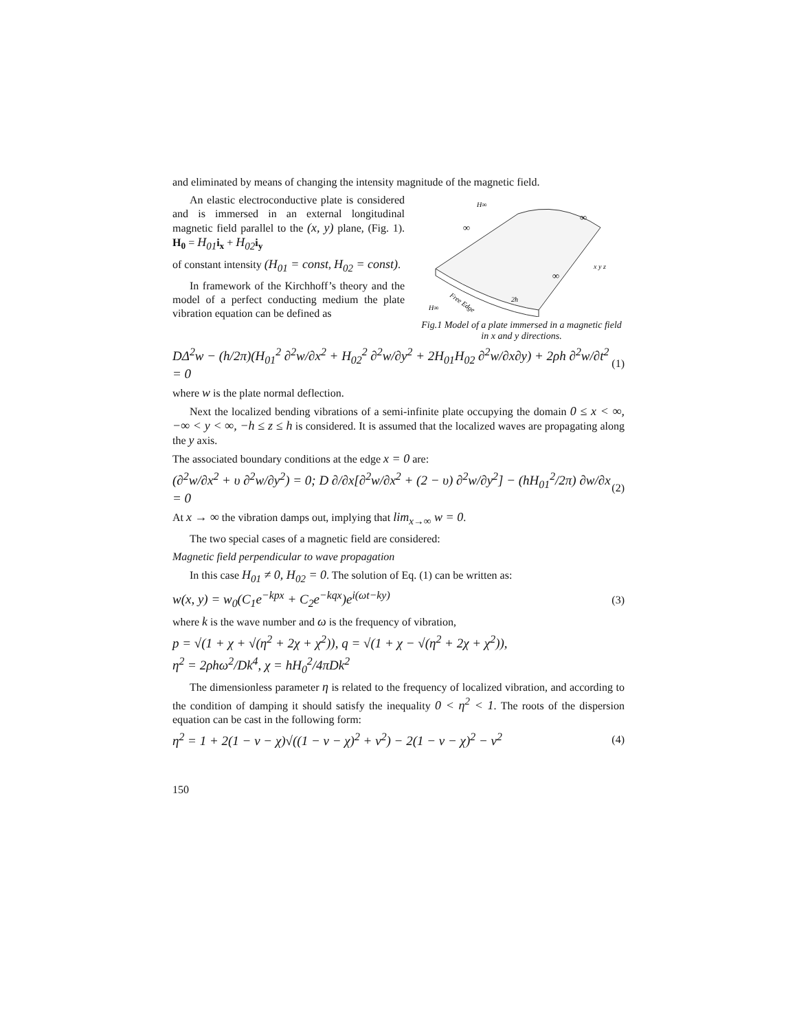and eliminated by means of changing the intensity magnitude of the magnetic field.
An elastic electroconductive plate is considered and is immersed in an external longitudinal magnetic field parallel to the (x, y) plane, (Fig. 1). H<sub>0</sub> = H<sub>01</sub> i<sub>x</sub> + H<sub>02</sub> i<sub>y</sub>
of constant intensity (H<sub>01</sub> = const, H<sub>02</sub> = const).
In framework of the Kirchhoff’s theory and the model of a perfect conducting medium the plate vibration equation can be defined as
H∞
∞
∞
∞
Free Edge
H∞
2h
x y z
Fig.1 Model of a plate immersed in a magnetic field in x and y directions.
DΔ<sup>2</sup>w − (h/2π)(H<sub>01</sub><sup>2</sup> ∂<sup>2</sup>w/∂x<sup>2</sup> + H<sub>02</sub><sup>2</sup> ∂<sup>2</sup>w/∂y<sup>2</sup> + 2H<sub>01</sub>H<sub>02</sub> ∂<sup>2</sup>w/∂x∂y) + 2ρh ∂<sup>2</sup>w/∂t<sup>2</sup> = 0 (1)
where w is the plate normal deflection.
Next the localized bending vibrations of a semi-infinite plate occupying the domain 0 ≤ x < ∞, −∞ < y < ∞, −h ≤ z ≤ h is considered. It is assumed that the localized waves are propagating along the y axis.
The associated boundary conditions at the edge x = 0 are:
(∂<sup>2</sup>w/∂x<sup>2</sup> + υ ∂<sup>2</sup>w/∂y<sup>2</sup>) = 0; D ∂/∂x[∂<sup>2</sup>w/∂x<sup>2</sup> + (2 − υ) ∂<sup>2</sup>w/∂y<sup>2</sup>] − (hH<sub>01</sub><sup>2</sup>/2π) ∂w/∂x = 0 (2)
At x → ∞ the vibration damps out, implying that lim<sub>x→∞</sub> w = 0.
The two special cases of a magnetic field are considered:
Magnetic field perpendicular to wave propagation
In this case H<sub>01</sub> ≠ 0, H<sub>02</sub> = 0. The solution of Eq. (1) can be written as:
w(x, y) = w<sub>0</sub>(C<sub>1</sub>e<sup>−kpx</sup> + C<sub>2</sub>e<sup>−kqx</sup>)e<sup>i(ωt−ky)</sup> (3)
where k is the wave number and ω is the frequency of vibration,
p = √(1 + χ + √(η<sup>2</sup> + 2χ + χ<sup>2</sup>)), q = √(1 + χ − √(η<sup>2</sup> + 2χ + χ<sup>2</sup>)),
η<sup>2</sup> = 2ρhω<sup>2</sup>/Dk<sup>4</sup>, χ = hH<sub>0</sub><sup>2</sup>/4πDk<sup>2</sup>
The dimensionless parameter η is related to the frequency of localized vibration, and according to the condition of damping it should satisfy the inequality 0 < η<sup>2</sup> < 1. The roots of the dispersion equation can be cast in the following form:
η<sup>2</sup> = 1 + 2(1 − v − χ)√((1 − v − χ)<sup>2</sup> + v<sup>2</sup>) − 2(1 − v − χ)<sup>2</sup> − v<sup>2</sup> (4)
150